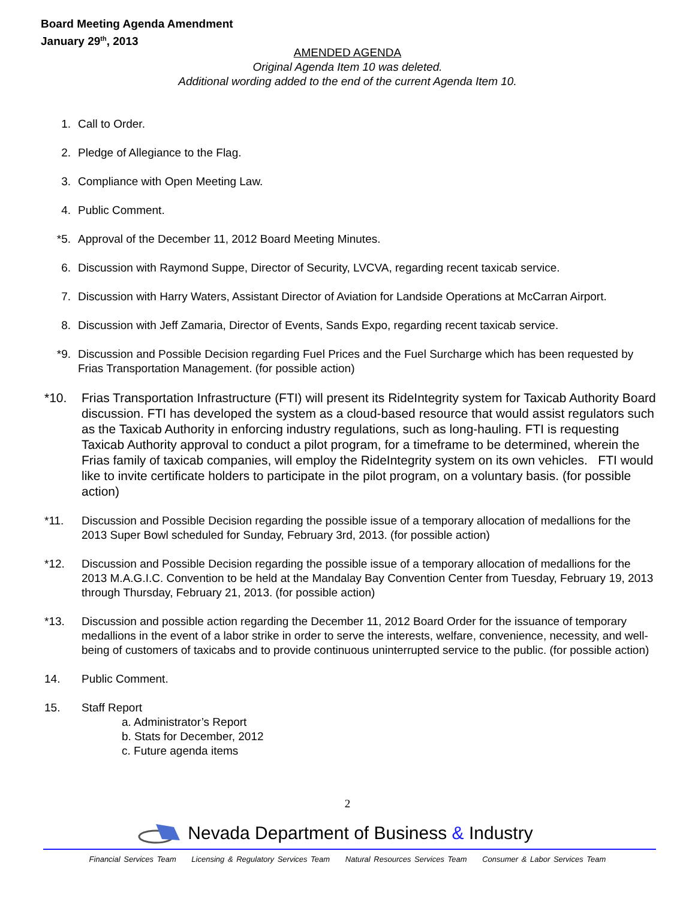Board Meeting Agenda Amendment
January 29<sup>th</sup>, 2013
AMENDED AGENDA
Original Agenda Item 10 was deleted.
Additional wording added to the end of the current Agenda Item 10.
1. Call to Order.
2. Pledge of Allegiance to the Flag.
3. Compliance with Open Meeting Law.
4. Public Comment.
*5. Approval of the December 11, 2012 Board Meeting Minutes.
6. Discussion with Raymond Suppe, Director of Security, LVCVA, regarding recent taxicab service.
7. Discussion with Harry Waters, Assistant Director of Aviation for Landside Operations at McCarran Airport.
8. Discussion with Jeff Zamaria, Director of Events, Sands Expo, regarding recent taxicab service.
*9. Discussion and Possible Decision regarding Fuel Prices and the Fuel Surcharge which has been requested by Frias Transportation Management. (for possible action)
*10. Frias Transportation Infrastructure (FTI) will present its RideIntegrity system for Taxicab Authority Board discussion. FTI has developed the system as a cloud-based resource that would assist regulators such as the Taxicab Authority in enforcing industry regulations, such as long-hauling. FTI is requesting Taxicab Authority approval to conduct a pilot program, for a timeframe to be determined, wherein the Frias family of taxicab companies, will employ the RideIntegrity system on its own vehicles. FTI would like to invite certificate holders to participate in the pilot program, on a voluntary basis. (for possible action)
*11. Discussion and Possible Decision regarding the possible issue of a temporary allocation of medallions for the 2013 Super Bowl scheduled for Sunday, February 3rd, 2013. (for possible action)
*12. Discussion and Possible Decision regarding the possible issue of a temporary allocation of medallions for the 2013 M.A.G.I.C. Convention to be held at the Mandalay Bay Convention Center from Tuesday, February 19, 2013 through Thursday, February 21, 2013. (for possible action)
*13. Discussion and possible action regarding the December 11, 2012 Board Order for the issuance of temporary medallions in the event of a labor strike in order to serve the interests, welfare, convenience, necessity, and well-being of customers of taxicabs and to provide continuous uninterrupted service to the public. (for possible action)
14. Public Comment.
15. Staff Report
a. Administrator’s Report
b. Stats for December, 2012
c. Future agenda items
2
Nevada Department of Business & Industry
Financial Services Team Licensing & Regulatory Services Team Natural Resources Services Team Consumer & Labor Services Team